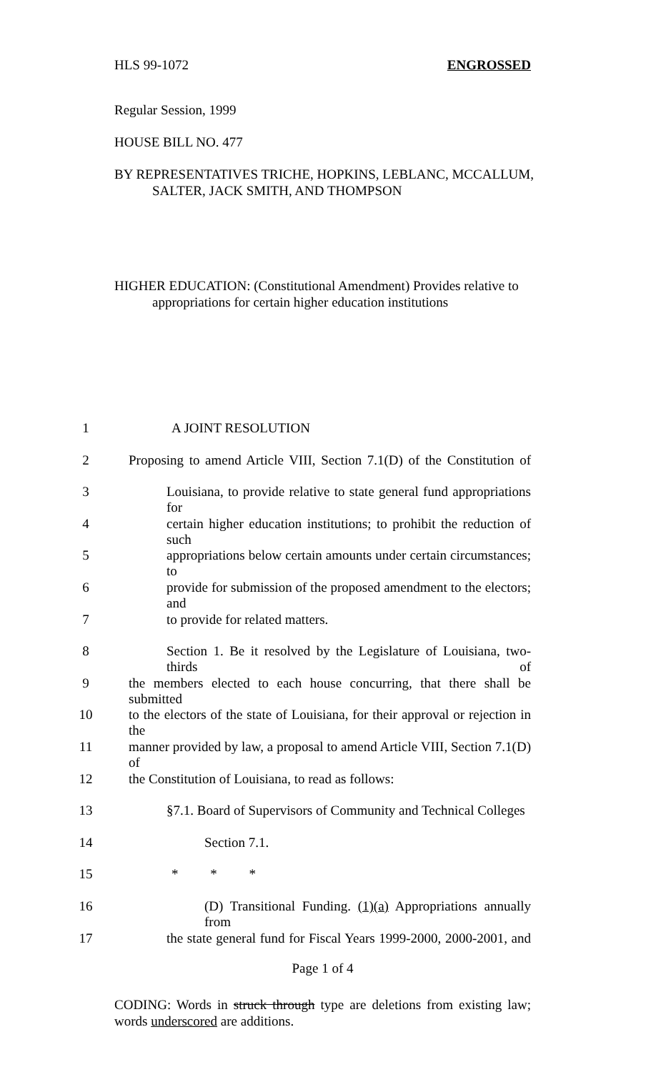HLS 99-1072 ENGROSSED
Regular Session, 1999
HOUSE BILL NO. 477
BY REPRESENTATIVES TRICHE, HOPKINS, LEBLANC, MCCALLUM, SALTER, JACK SMITH, AND THOMPSON
HIGHER EDUCATION: (Constitutional Amendment) Provides relative to appropriations for certain higher education institutions
1 A JOINT RESOLUTION
2 Proposing to amend Article VIII, Section 7.1(D) of the Constitution of
3 Louisiana, to provide relative to state general fund appropriations for
4 certain higher education institutions; to prohibit the reduction of such
5 appropriations below certain amounts under certain circumstances; to
6 provide for submission of the proposed amendment to the electors; and
7 to provide for related matters.
8 Section 1. Be it resolved by the Legislature of Louisiana, two-thirds of
9 the members elected to each house concurring, that there shall be submitted
10 to the electors of the state of Louisiana, for their approval or rejection in the
11 manner provided by law, a proposal to amend Article VIII, Section 7.1(D) of
12 the Constitution of Louisiana, to read as follows:
13 §7.1. Board of Supervisors of Community and Technical Colleges
14 Section 7.1.
15 * * *
16 (D) Transitional Funding. (1)(a) Appropriations annually from
17 the state general fund for Fiscal Years 1999-2000, 2000-2001, and
Page 1 of 4
CODING: Words in struck through type are deletions from existing law; words underscored are additions.